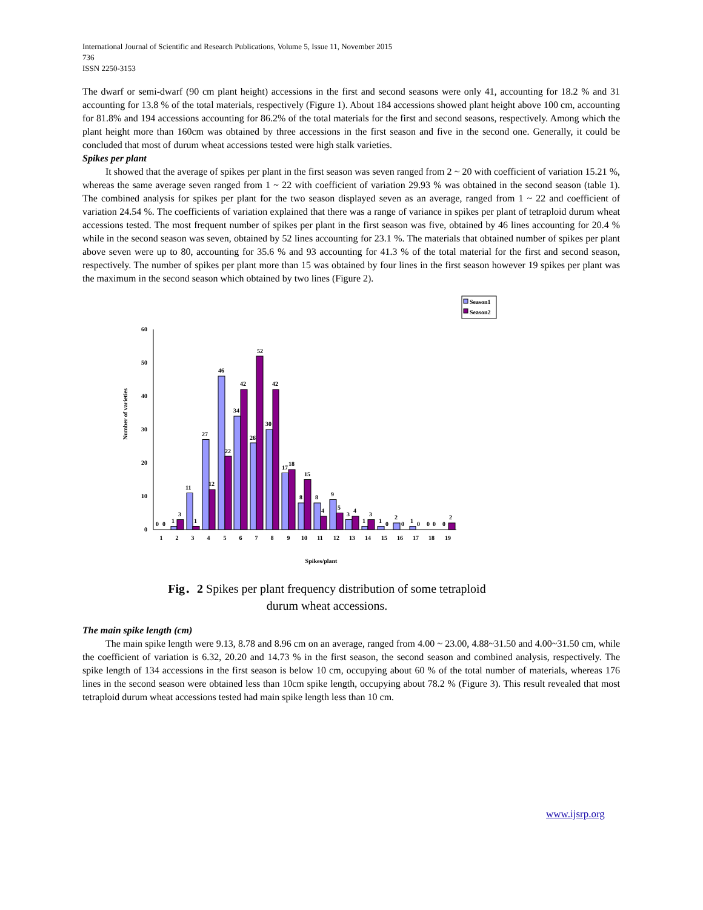International Journal of Scientific and Research Publications, Volume 5, Issue 11, November 2015
736
ISSN 2250-3153
The dwarf or semi-dwarf (90 cm plant height) accessions in the first and second seasons were only 41, accounting for 18.2 % and 31 accounting for 13.8 % of the total materials, respectively (Figure 1). About 184 accessions showed plant height above 100 cm, accounting for 81.8% and 194 accessions accounting for 86.2% of the total materials for the first and second seasons, respectively. Among which the plant height more than 160cm was obtained by three accessions in the first season and five in the second one. Generally, it could be concluded that most of durum wheat accessions tested were high stalk varieties.
Spikes per plant
It showed that the average of spikes per plant in the first season was seven ranged from 2 ~ 20 with coefficient of variation 15.21 %, whereas the same average seven ranged from 1 ~ 22 with coefficient of variation 29.93 % was obtained in the second season (table 1). The combined analysis for spikes per plant for the two season displayed seven as an average, ranged from 1 ~ 22 and coefficient of variation 24.54 %. The coefficients of variation explained that there was a range of variance in spikes per plant of tetraploid durum wheat accessions tested. The most frequent number of spikes per plant in the first season was five, obtained by 46 lines accounting for 20.4 % while in the second season was seven, obtained by 52 lines accounting for 23.1 %. The materials that obtained number of spikes per plant above seven were up to 80, accounting for 35.6 % and 93 accounting for 41.3 % of the total material for the first and second season, respectively. The number of spikes per plant more than 15 was obtained by four lines in the first season however 19 spikes per plant was the maximum in the second season which obtained by two lines (Figure 2).
Season1
Season2
60
50
40
30
20
10
0
Number of varieties
0
0
1
3
11
1
27
12
46
22
34
42
26
52
30
42
17
18
8
15
8
4
9
5
3
4
1
3
1
0
2
0
1
0
0
0
0
2
1
2
3
4
5
6
7
8
9
10
11
12
13
14
15
16
17
18
19
Spikes/plant
Fig．2 Spikes per plant frequency distribution of some tetraploid
durum wheat accessions.
The main spike length (cm)
The main spike length were 9.13, 8.78 and 8.96 cm on an average, ranged from 4.00 ~ 23.00, 4.88~31.50 and 4.00~31.50 cm, while the coefficient of variation is 6.32, 20.20 and 14.73 % in the first season, the second season and combined analysis, respectively. The spike length of 134 accessions in the first season is below 10 cm, occupying about 60 % of the total number of materials, whereas 176 lines in the second season were obtained less than 10cm spike length, occupying about 78.2 % (Figure 3). This result revealed that most tetraploid durum wheat accessions tested had main spike length less than 10 cm.
www.ijsrp.org